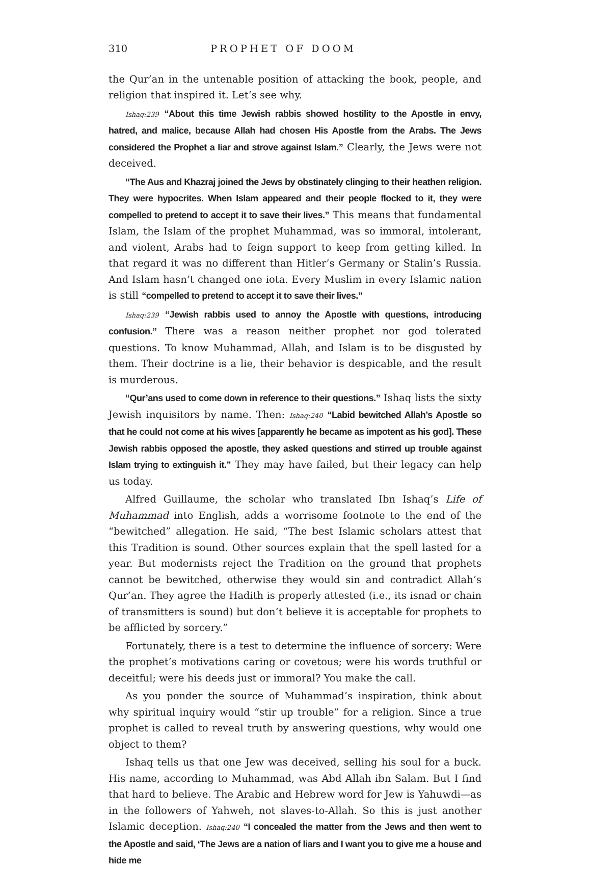310 PROPHET OF DOOM
the Qur’an in the untenable position of attacking the book, people, and religion that inspired it. Let’s see why.
Ishaq:239 “About this time Jewish rabbis showed hostility to the Apostle in envy, hatred, and malice, because Allah had chosen His Apostle from the Arabs. The Jews considered the Prophet a liar and strove against Islam.” Clearly, the Jews were not deceived.
“The Aus and Khazraj joined the Jews by obstinately clinging to their heathen religion. They were hypocrites. When Islam appeared and their people flocked to it, they were compelled to pretend to accept it to save their lives.” This means that fundamental Islam, the Islam of the prophet Muhammad, was so immoral, intolerant, and violent, Arabs had to feign support to keep from getting killed. In that regard it was no different than Hitler’s Germany or Stalin’s Russia. And Islam hasn’t changed one iota. Every Muslim in every Islamic nation is still “compelled to pretend to accept it to save their lives.”
Ishaq:239 “Jewish rabbis used to annoy the Apostle with questions, introducing confusion.” There was a reason neither prophet nor god tolerated questions. To know Muhammad, Allah, and Islam is to be disgusted by them. Their doctrine is a lie, their behavior is despicable, and the result is murderous.
“Qur’ans used to come down in reference to their questions.” Ishaq lists the sixty Jewish inquisitors by name. Then: Ishaq:240 “Labid bewitched Allah’s Apostle so that he could not come at his wives [apparently he became as impotent as his god]. These Jewish rabbis opposed the apostle, they asked questions and stirred up trouble against Islam trying to extinguish it.” They may have failed, but their legacy can help us today.
Alfred Guillaume, the scholar who translated Ibn Ishaq’s Life of Muhammad into English, adds a worrisome footnote to the end of the “bewitched” allegation. He said, “The best Islamic scholars attest that this Tradition is sound. Other sources explain that the spell lasted for a year. But modernists reject the Tradition on the ground that prophets cannot be bewitched, otherwise they would sin and contradict Allah’s Qur’an. They agree the Hadith is properly attested (i.e., its isnad or chain of transmitters is sound) but don’t believe it is acceptable for prophets to be afflicted by sorcery.”
Fortunately, there is a test to determine the influence of sorcery: Were the prophet’s motivations caring or covetous; were his words truthful or deceitful; were his deeds just or immoral? You make the call.
As you ponder the source of Muhammad’s inspiration, think about why spiritual inquiry would “stir up trouble” for a religion. Since a true prophet is called to reveal truth by answering questions, why would one object to them?
Ishaq tells us that one Jew was deceived, selling his soul for a buck. His name, according to Muhammad, was Abd Allah ibn Salam. But I find that hard to believe. The Arabic and Hebrew word for Jew is Yahuwdi—as in the followers of Yahweh, not slaves-to-Allah. So this is just another Islamic deception. Ishaq:240 “I concealed the matter from the Jews and then went to the Apostle and said, ‘The Jews are a nation of liars and I want you to give me a house and hide me